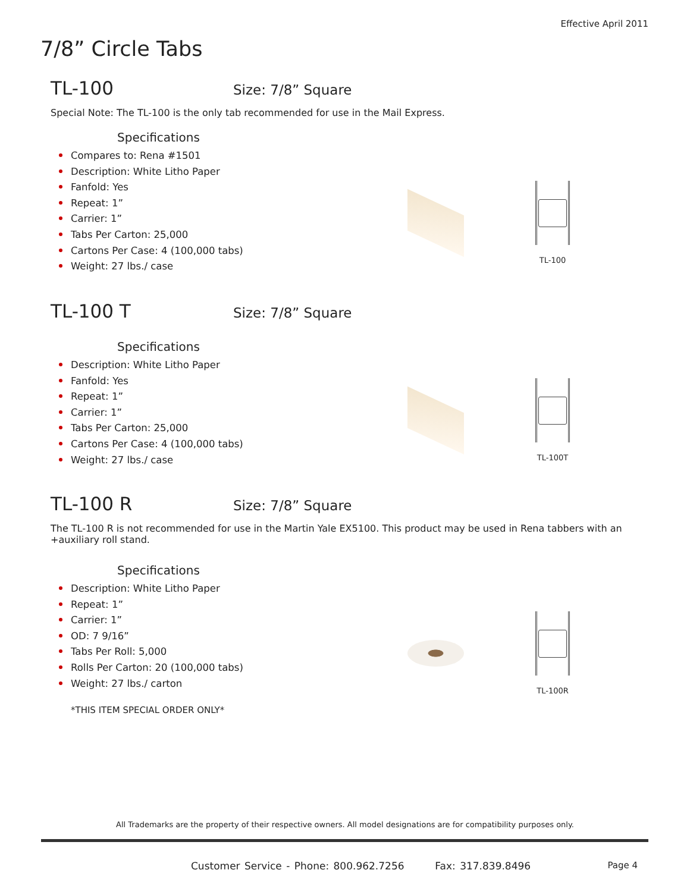Effective April 2011
7/8” Circle Tabs
TL-100 Size: 7/8” Square
Special Note: The TL-100 is the only tab recommended for use in the Mail Express.
Specifications
Compares to: Rena #1501
Description: White Litho Paper
Fanfold: Yes
Repeat: 1”
Carrier: 1”
Tabs Per Carton: 25,000
Cartons Per Case: 4 (100,000 tabs)
Weight: 27 lbs./ case
TL-100
TL-100 T Size: 7/8” Square
Specifications
Description: White Litho Paper
Fanfold: Yes
Repeat: 1”
Carrier: 1”
Tabs Per Carton: 25,000
Cartons Per Case: 4 (100,000 tabs)
Weight: 27 lbs./ case
TL-100T
TL-100 R Size: 7/8” Square
The TL-100 R is not recommended for use in the Martin Yale EX5100. This product may be used in Rena tabbers with an +auxiliary roll stand.
Specifications
Description: White Litho Paper
Repeat: 1”
Carrier: 1”
OD: 7 9/16”
Tabs Per Roll: 5,000
Rolls Per Carton: 20 (100,000 tabs)
Weight: 27 lbs./ carton
*THIS ITEM SPECIAL ORDER ONLY*
TL-100R
All Trademarks are the property of their respective owners. All model designations are for compatibility purposes only.
Customer Service - Phone: 800.962.7256 Fax: 317.839.8496
Page 4